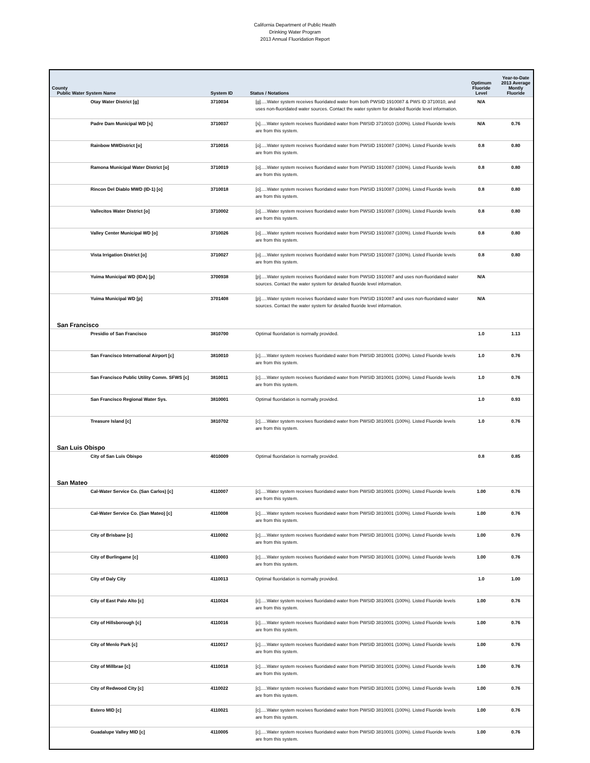California Department of Public Health
Drinking Water Program
2013 Annual Fluoridation Report
| County Public Water System Name | System ID | Status / Notations | Optimum Fluoride Level | Year-to-Date 2013 Average Montly Fluoride |
| --- | --- | --- | --- | --- |
| Otay Water District [g] | 3710034 | [g].....Water system receives fluoridated water from both PWSID 1910087 & PWS ID 3710010, and uses non-fluoridated water sources. Contact the water system for detailed fluoride level information. | N/A | |
| Padre Dam Municipal WD [s] | 3710037 | [s].....Water system receives fluoridated water from PWSID 3710010 (100%). Listed Fluoride levels are from this system. | N/A | 0.76 |
| Rainbow MWDistrict [o] | 3710016 | [o].....Water system receives fluoridated water from PWSID 1910087 (100%). Listed Fluoride levels are from this system. | 0.8 | 0.80 |
| Ramona Municipal Water District [o] | 3710019 | [o].....Water system receives fluoridated water from PWSID 1910087 (100%). Listed Fluoride levels are from this system. | 0.8 | 0.80 |
| Rincon Del Diablo MWD (ID-1) [o] | 3710018 | [o].....Water system receives fluoridated water from PWSID 1910087 (100%). Listed Fluoride levels are from this system. | 0.8 | 0.80 |
| Vallecitos Water District [o] | 3710002 | [o].....Water system receives fluoridated water from PWSID 1910087 (100%). Listed Fluoride levels are from this system. | 0.8 | 0.80 |
| Valley Center Municipal WD [o] | 3710026 | [o].....Water system receives fluoridated water from PWSID 1910087 (100%). Listed Fluoride levels are from this system. | 0.8 | 0.80 |
| Vista Irrigation District [o] | 3710027 | [o].....Water system receives fluoridated water from PWSID 1910087 (100%). Listed Fluoride levels are from this system. | 0.8 | 0.80 |
| Yuima Municipal WD (IDA) [p] | 3700938 | [p].....Water system receives fluoridated water from PWSID 1910087 and uses non-fluoridated water sources. Contact the water system for detailed fluoride level information. | N/A | |
| Yuima Municipal WD [p] | 3701408 | [p].....Water system receives fluoridated water from PWSID 1910087 and uses non-fluoridated water sources. Contact the water system for detailed fluoride level information. | N/A | |
| San Francisco | | | | |
| Presidio of San Francisco | 3810700 | Optimal fluoridation is normally provided. | 1.0 | 1.13 |
| San Francisco International Airport [c] | 3810010 | [c].....Water system receives fluoridated water from PWSID 3810001 (100%). Listed Fluoride levels are from this system. | 1.0 | 0.76 |
| San Francisco Public Utility Comm. SFWS [c] | 3810011 | [c].....Water system receives fluoridated water from PWSID 3810001 (100%). Listed Fluoride levels are from this system. | 1.0 | 0.76 |
| San Francisco Regional Water Sys. | 3810001 | Optimal fluoridation is normally provided. | 1.0 | 0.93 |
| Treasure Island [c] | 3810702 | [c].....Water system receives fluoridated water from PWSID 3810001 (100%). Listed Fluoride levels are from this system. | 1.0 | 0.76 |
| San Luis Obispo | | | | |
| City of San Luis Obispo | 4010009 | Optimal fluoridation is normally provided. | 0.8 | 0.85 |
| San Mateo | | | | |
| Cal-Water Service Co. (San Carlos) [c] | 4110007 | [c].....Water system receives fluoridated water from PWSID 3810001 (100%). Listed Fluoride levels are from this system. | 1.00 | 0.76 |
| Cal-Water Service Co. (San Mateo) [c] | 4110008 | [c].....Water system receives fluoridated water from PWSID 3810001 (100%). Listed Fluoride levels are from this system. | 1.00 | 0.76 |
| City of Brisbane [c] | 4110002 | [c].....Water system receives fluoridated water from PWSID 3810001 (100%). Listed Fluoride levels are from this system. | 1.00 | 0.76 |
| City of Burlingame [c] | 4110003 | [c].....Water system receives fluoridated water from PWSID 3810001 (100%). Listed Fluoride levels are from this system. | 1.00 | 0.76 |
| City of Daly City | 4110013 | Optimal fluoridation is normally provided. | 1.0 | 1.00 |
| City of East Palo Alto [c] | 4110024 | [c].....Water system receives fluoridated water from PWSID 3810001 (100%). Listed Fluoride levels are from this system. | 1.00 | 0.76 |
| City of Hillsborough [c] | 4110016 | [c].....Water system receives fluoridated water from PWSID 3810001 (100%). Listed Fluoride levels are from this system. | 1.00 | 0.76 |
| City of Menlo Park [c] | 4110017 | [c].....Water system receives fluoridated water from PWSID 3810001 (100%). Listed Fluoride levels are from this system. | 1.00 | 0.76 |
| City of Millbrae [c] | 4110018 | [c].....Water system receives fluoridated water from PWSID 3810001 (100%). Listed Fluoride levels are from this system. | 1.00 | 0.76 |
| City of Redwood City [c] | 4110022 | [c].....Water system receives fluoridated water from PWSID 3810001 (100%). Listed Fluoride levels are from this system. | 1.00 | 0.76 |
| Estero MID [c] | 4110021 | [c].....Water system receives fluoridated water from PWSID 3810001 (100%). Listed Fluoride levels are from this system. | 1.00 | 0.76 |
| Guadalupe Valley MID [c] | 4110005 | [c].....Water system receives fluoridated water from PWSID 3810001 (100%). Listed Fluoride levels are from this system. | 1.00 | 0.76 |